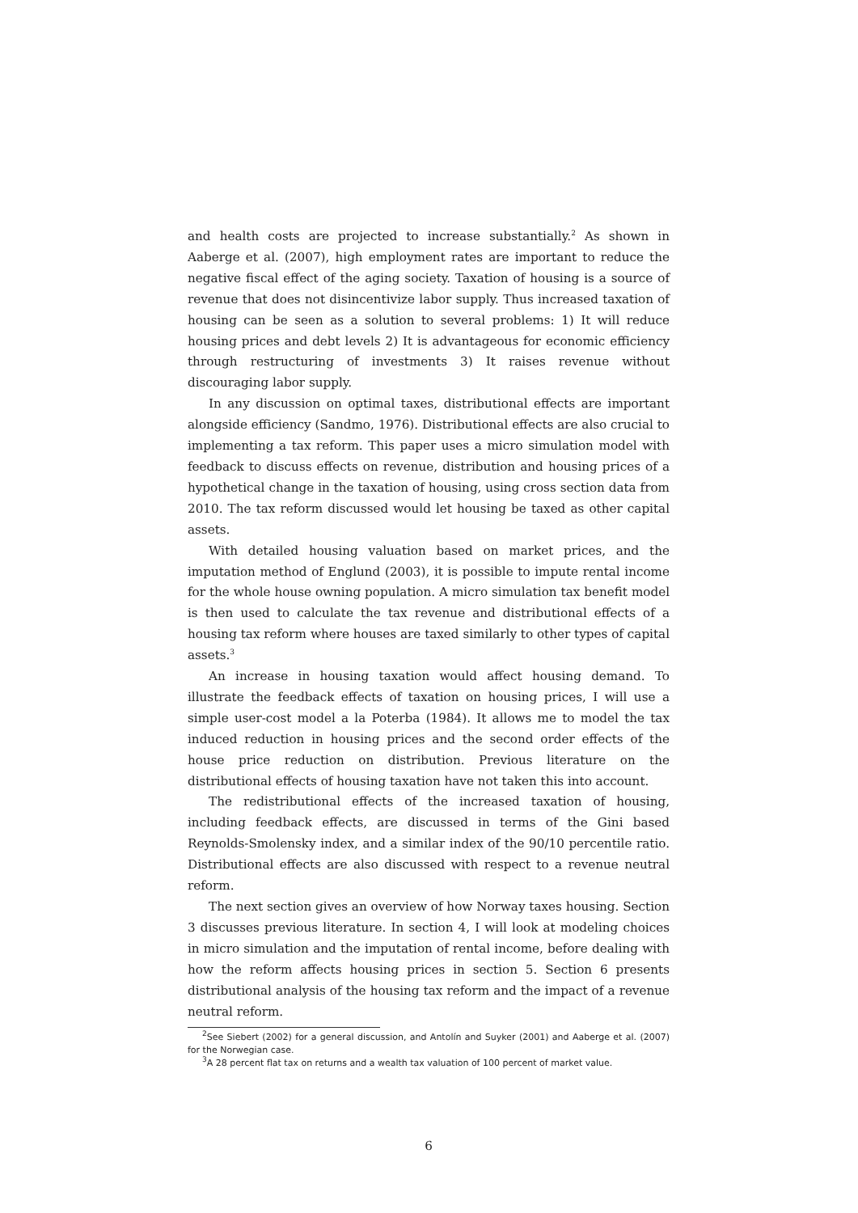and health costs are projected to increase substantially.<sup>2</sup> As shown in Aaberge et al. (2007), high employment rates are important to reduce the negative fiscal effect of the aging society. Taxation of housing is a source of revenue that does not disincentivize labor supply. Thus increased taxation of housing can be seen as a solution to several problems: 1) It will reduce housing prices and debt levels 2) It is advantageous for economic efficiency through restructuring of investments 3) It raises revenue without discouraging labor supply.
In any discussion on optimal taxes, distributional effects are important alongside efficiency (Sandmo, 1976). Distributional effects are also crucial to implementing a tax reform. This paper uses a micro simulation model with feedback to discuss effects on revenue, distribution and housing prices of a hypothetical change in the taxation of housing, using cross section data from 2010. The tax reform discussed would let housing be taxed as other capital assets.
With detailed housing valuation based on market prices, and the imputation method of Englund (2003), it is possible to impute rental income for the whole house owning population. A micro simulation tax benefit model is then used to calculate the tax revenue and distributional effects of a housing tax reform where houses are taxed similarly to other types of capital assets.<sup>3</sup>
An increase in housing taxation would affect housing demand. To illustrate the feedback effects of taxation on housing prices, I will use a simple user-cost model a la Poterba (1984). It allows me to model the tax induced reduction in housing prices and the second order effects of the house price reduction on distribution. Previous literature on the distributional effects of housing taxation have not taken this into account.
The redistributional effects of the increased taxation of housing, including feedback effects, are discussed in terms of the Gini based Reynolds-Smolensky index, and a similar index of the 90/10 percentile ratio. Distributional effects are also discussed with respect to a revenue neutral reform.
The next section gives an overview of how Norway taxes housing. Section 3 discusses previous literature. In section 4, I will look at modeling choices in micro simulation and the imputation of rental income, before dealing with how the reform affects housing prices in section 5. Section 6 presents distributional analysis of the housing tax reform and the impact of a revenue neutral reform.
<sup>2</sup> See Siebert (2002) for a general discussion, and Antolín and Suyker (2001) and Aaberge et al. (2007) for the Norwegian case.
<sup>3</sup> A 28 percent flat tax on returns and a wealth tax valuation of 100 percent of market value.
6